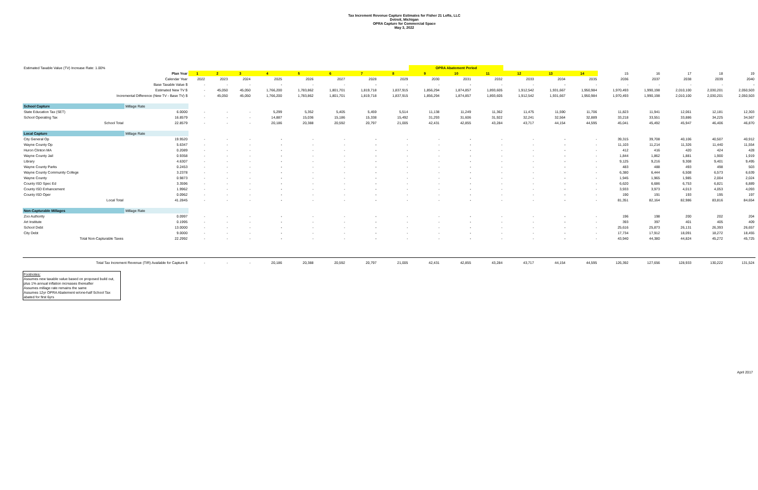Tax Increment Revenue Capture Estimates for Fisher 21 Lofts, LLC
Detroit, Michigan
OPRA Capture for Commercial Space
May 3, 2022
| Estimated Taxable Value (TV) Increase Rate: 1.00% | | | | | | | | | | OPRA Abatement Period | | | | | | | | | | |
| | Plan Year | 1 | 2 | 3 | 4 | 5 | 6 | 7 | 8 | 9 | 10 | 11 | 12 | 13 | 14 | 15 | 16 | 17 | 18 | 19 |
| | Calendar Year | 2022 | 2023 | 2024 | 2025 | 2026 | 2027 | 2028 | 2029 | 2030 | 2031 | 2032 | 2033 | 2034 | 2035 | 2036 | 2037 | 2038 | 2039 | 2040 |
| | Base Taxable Value $ | - | - | - | - | - | - | - | - | - | - | - | - | - | - | - | - | - | - | - |
| | Estimated New TV $ | - | 45,050 | 45,050 | 1,766,200 | 1,783,862 | 1,801,701 | 1,819,718 | 1,837,915 | 1,856,294 | 1,874,857 | 1,893,605 | 1,912,542 | 1,931,667 | 1,950,984 | 1,970,493 | 1,990,198 | 2,010,100 | 2,030,201 | 2,050,503 |
| Incremental Difference (New TV - Base TV) $ | | - | 45,050 | 45,050 | 1,766,200 | 1,783,862 | 1,801,701 | 1,819,718 | 1,837,915 | 1,856,294 | 1,874,857 | 1,893,605 | 1,912,542 | 1,931,667 | 1,950,984 | 1,970,493 | 1,990,198 | 2,010,100 | 2,030,201 | 2,050,503 |
| School Capture | Millage Rate | | | | | | | | | | | | | | | | | | | |
| State Education Tax (SET) | 6.0000 | - | - | - | 5,299 | 5,352 | 5,405 | 5,459 | 5,514 | 11,138 | 11,249 | 11,362 | 11,475 | 11,590 | 11,706 | 11,823 | 11,941 | 12,061 | 12,181 | 12,303 |
| School Operating Tax | 16.8579 | - | - | - | 14,887 | 15,036 | 15,186 | 15,338 | 15,492 | 31,293 | 31,606 | 31,922 | 32,241 | 32,564 | 32,889 | 33,218 | 33,551 | 33,886 | 34,225 | 34,567 |
| School Total | 22.8579 | - | - | - | 20,186 | 20,388 | 20,592 | 20,797 | 21,005 | 42,431 | 42,855 | 43,284 | 43,717 | 44,154 | 44,595 | 45,041 | 45,492 | 45,947 | 46,406 | 46,870 |
| Local Capture | Millage Rate | | | | | | | | | | | | | | | | | | | |
| City General Op | 19.9520 | - | - | - | - | - | - | - | - | - | - | - | - | - | - | 39,315 | 39,708 | 40,106 | 40,507 | 40,912 |
| Wayne County Op | 5.6347 | - | - | - | - | - | - | - | - | - | - | - | - | - | - | 11,103 | 11,214 | 11,326 | 11,440 | 11,554 |
| Huron Clinton MA | 0.2089 | - | - | - | - | - | - | - | - | - | - | - | - | - | - | 412 | 416 | 420 | 424 | 428 |
| Wayne County Jail | 0.9358 | - | - | - | - | - | - | - | - | - | - | - | - | - | - | 1,844 | 1,862 | 1,881 | 1,900 | 1,919 |
| Library | 4.6307 | - | - | - | - | - | - | - | - | - | - | - | - | - | - | 9,125 | 9,216 | 9,308 | 9,401 | 9,495 |
| Wayne County Parks | 0.2453 | - | - | - | - | - | - | - | - | - | - | - | - | - | - | 483 | 488 | 493 | 498 | 503 |
| Wayne County Community College | 3.2378 | - | - | - | - | - | - | - | - | - | - | - | - | - | - | 6,380 | 6,444 | 6,508 | 6,573 | 6,639 |
| Wayne County | 0.9873 | - | - | - | - | - | - | - | - | - | - | - | - | - | - | 1,945 | 1,965 | 1,985 | 2,004 | 2,024 |
| County ISD Spec Ed | 3.3596 | - | - | - | - | - | - | - | - | - | - | - | - | - | - | 6,620 | 6,686 | 6,753 | 6,821 | 6,889 |
| County ISD Enhancement | 1.9962 | - | - | - | - | - | - | - | - | - | - | - | - | - | - | 3,933 | 3,973 | 4,013 | 4,053 | 4,093 |
| County ISD Oper | 0.0962 | - | - | - | - | - | - | - | - | - | - | - | - | - | - | 190 | 191 | 193 | 195 | 197 |
| Local Total | 41.2845 | - | - | - | - | - | - | - | - | - | - | - | - | - | - | 81,351 | 82,164 | 82,986 | 83,816 | 84,654 |
| Non-Capturable Millages | Millage Rate | | | | | | | | | | | | | | | | | | | |
| Zoo Authority | 0.0997 | - | - | - | - | - | - | - | - | - | - | - | - | - | - | 196 | 198 | 200 | 202 | 204 |
| Art Institute | 0.1995 | - | - | - | - | - | - | - | - | - | - | - | - | - | - | 393 | 397 | 401 | 405 | 409 |
| School Debt | 13.0000 | - | - | - | - | - | - | - | - | - | - | - | - | - | - | 25,616 | 25,873 | 26,131 | 26,393 | 26,657 |
| City Debt | 9.0000 | - | - | - | - | - | - | - | - | - | - | - | - | - | - | 17,734 | 17,912 | 18,091 | 18,272 | 18,455 |
| Total Non-Capturable Taxes | 22.2992 | - | - | - | - | - | - | - | - | - | - | - | - | - | - | 43,940 | 44,380 | 44,824 | 45,272 | 45,725 |
| Total Tax Increment Revenue (TIR) Available for Capture $ | | - | - | - | 20,186 | 20,388 | 20,592 | 20,797 | 21,005 | 42,431 | 42,855 | 43,284 | 43,717 | 44,154 | 44,595 | 126,392 | 127,656 | 128,933 | 130,222 | 131,524 |
Footnotes:
Assumes new taxable value based on proposed build out,
plus 1% annual inflation increases thereafter
Assumes millage rate remains the same
Assumes 12yr OPRA Abatement w/one-half School Tax
abated for first 6yrs
April 2017